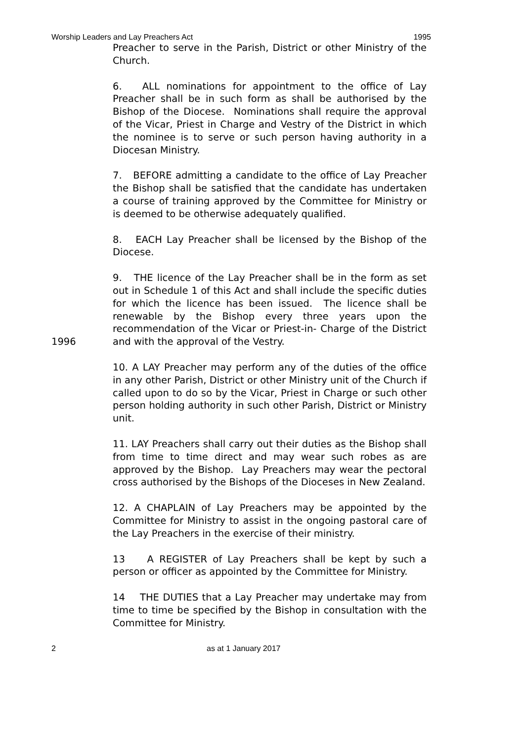Worship Leaders and Lay Preachers Act 1995
Preacher to serve in the Parish, District or other Ministry of the Church.
6. ALL nominations for appointment to the office of Lay Preacher shall be in such form as shall be authorised by the Bishop of the Diocese. Nominations shall require the approval of the Vicar, Priest in Charge and Vestry of the District in which the nominee is to serve or such person having authority in a Diocesan Ministry.
7. BEFORE admitting a candidate to the office of Lay Preacher the Bishop shall be satisfied that the candidate has undertaken a course of training approved by the Committee for Ministry or is deemed to be otherwise adequately qualified.
8. EACH Lay Preacher shall be licensed by the Bishop of the Diocese.
1996 9. THE licence of the Lay Preacher shall be in the form as set out in Schedule 1 of this Act and shall include the specific duties for which the licence has been issued. The licence shall be renewable by the Bishop every three years upon the recommendation of the Vicar or Priest-in- Charge of the District and with the approval of the Vestry.
10. A LAY Preacher may perform any of the duties of the office in any other Parish, District or other Ministry unit of the Church if called upon to do so by the Vicar, Priest in Charge or such other person holding authority in such other Parish, District or Ministry unit.
11. LAY Preachers shall carry out their duties as the Bishop shall from time to time direct and may wear such robes as are approved by the Bishop. Lay Preachers may wear the pectoral cross authorised by the Bishops of the Dioceses in New Zealand.
12. A CHAPLAIN of Lay Preachers may be appointed by the Committee for Ministry to assist in the ongoing pastoral care of the Lay Preachers in the exercise of their ministry.
13 A REGISTER of Lay Preachers shall be kept by such a person or officer as appointed by the Committee for Ministry.
14 THE DUTIES that a Lay Preacher may undertake may from time to time be specified by the Bishop in consultation with the Committee for Ministry.
2 as at 1 January 2017